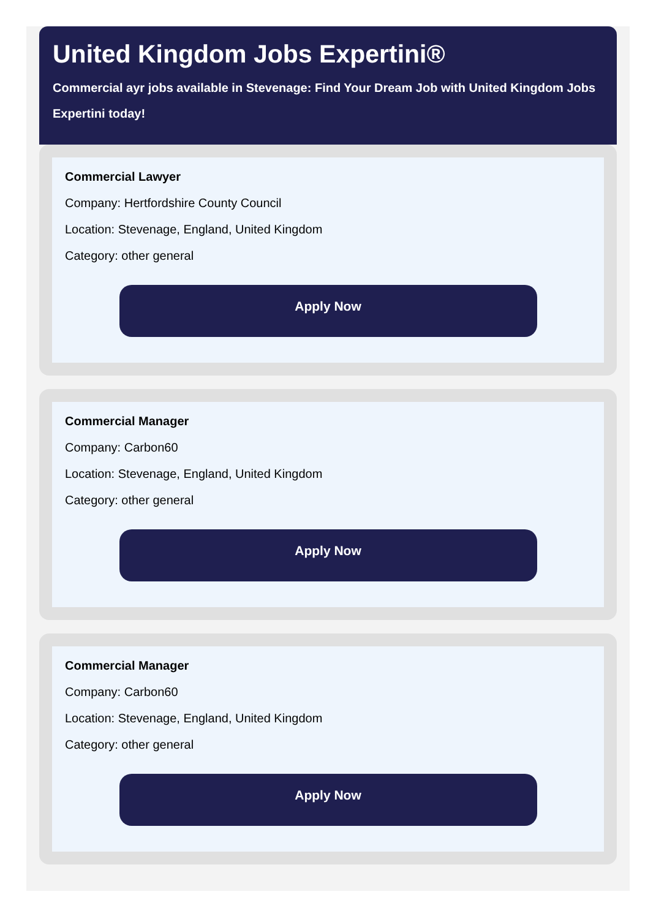United Kingdom Jobs Expertini®
Commercial ayr jobs available in Stevenage: Find Your Dream Job with United Kingdom Jobs Expertini today!
Commercial Lawyer
Company: Hertfordshire County Council
Location: Stevenage, England, United Kingdom
Category: other general
Apply Now
Commercial Manager
Company: Carbon60
Location: Stevenage, England, United Kingdom
Category: other general
Apply Now
Commercial Manager
Company: Carbon60
Location: Stevenage, England, United Kingdom
Category: other general
Apply Now